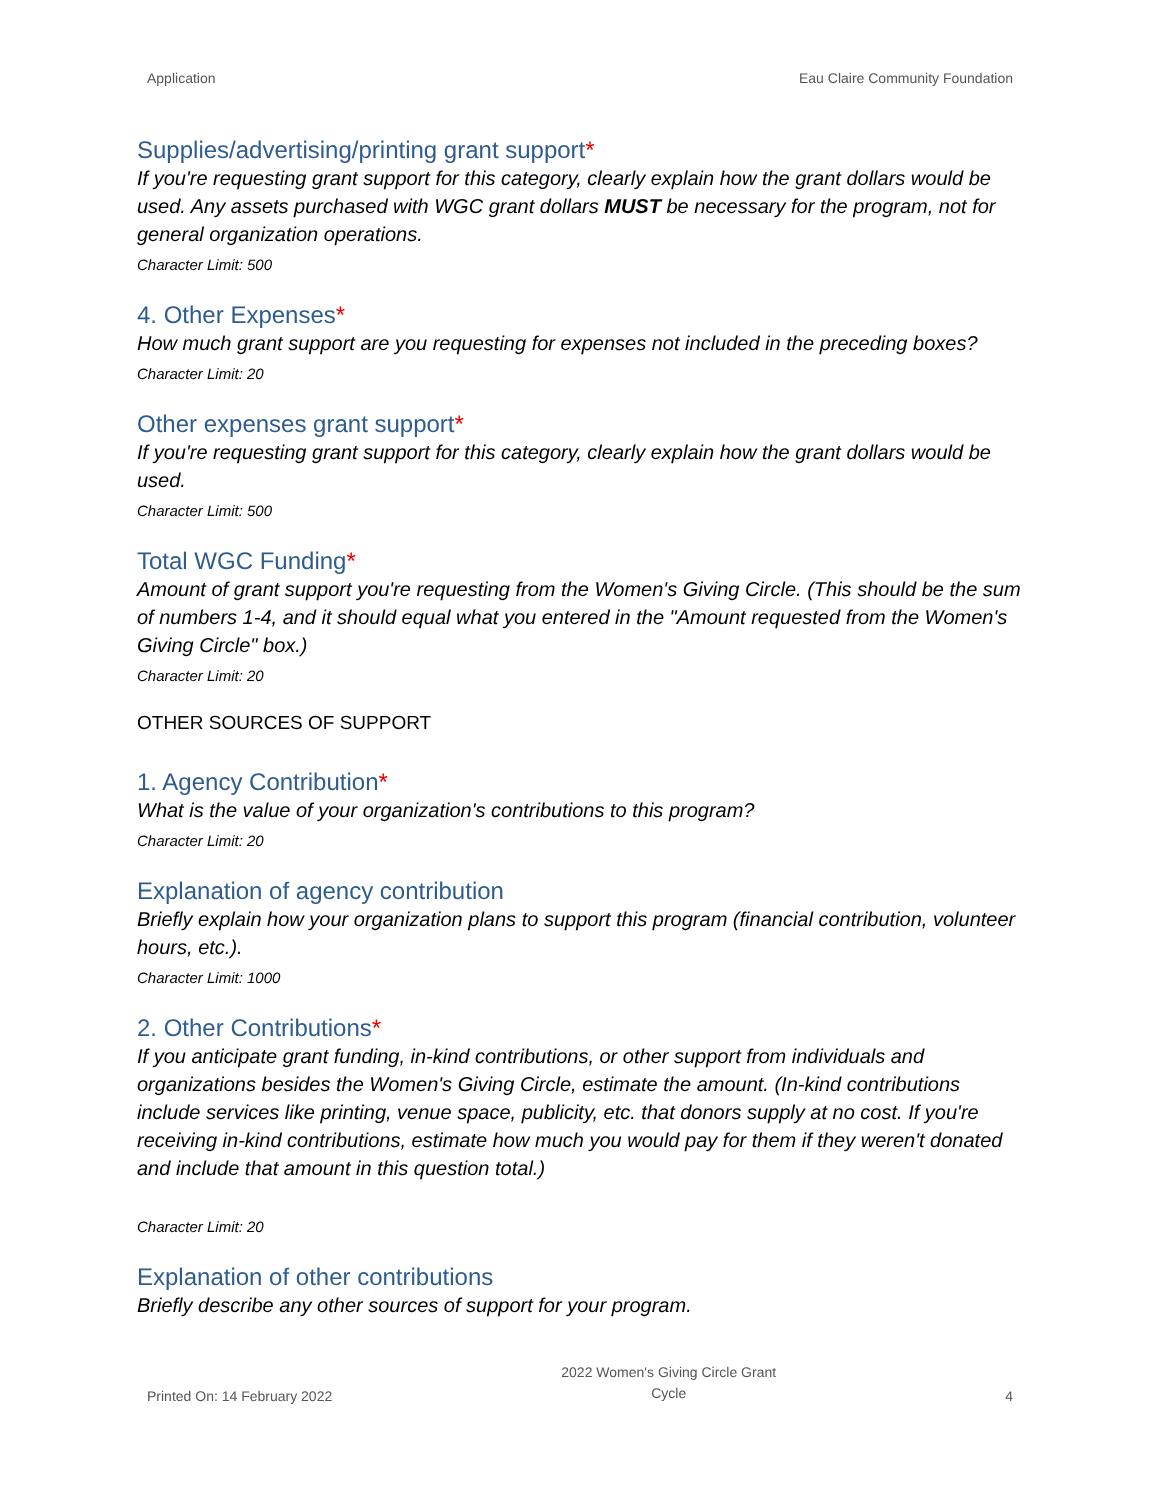Application Eau Claire Community Foundation
Supplies/advertising/printing grant support*
If you're requesting grant support for this category, clearly explain how the grant dollars would be used. Any assets purchased with WGC grant dollars MUST be necessary for the program, not for general organization operations.
Character Limit: 500
4. Other Expenses*
How much grant support are you requesting for expenses not included in the preceding boxes?
Character Limit: 20
Other expenses grant support*
If you're requesting grant support for this category, clearly explain how the grant dollars would be used.
Character Limit: 500
Total WGC Funding*
Amount of grant support you're requesting from the Women's Giving Circle. (This should be the sum of numbers 1-4, and it should equal what you entered in the "Amount requested from the Women's Giving Circle" box.)
Character Limit: 20
OTHER SOURCES OF SUPPORT
1. Agency Contribution*
What is the value of your organization's contributions to this program?
Character Limit: 20
Explanation of agency contribution
Briefly explain how your organization plans to support this program (financial contribution, volunteer hours, etc.).
Character Limit: 1000
2. Other Contributions*
If you anticipate grant funding, in-kind contributions, or other support from individuals and organizations besides the Women's Giving Circle, estimate the amount. (In-kind contributions include services like printing, venue space, publicity, etc. that donors supply at no cost. If you're receiving in-kind contributions, estimate how much you would pay for them if they weren't donated and include that amount in this question total.)
Character Limit: 20
Explanation of other contributions
Briefly describe any other sources of support for your program.
Printed On: 14 February 2022 2022 Women's Giving Circle Grant
Cycle 4